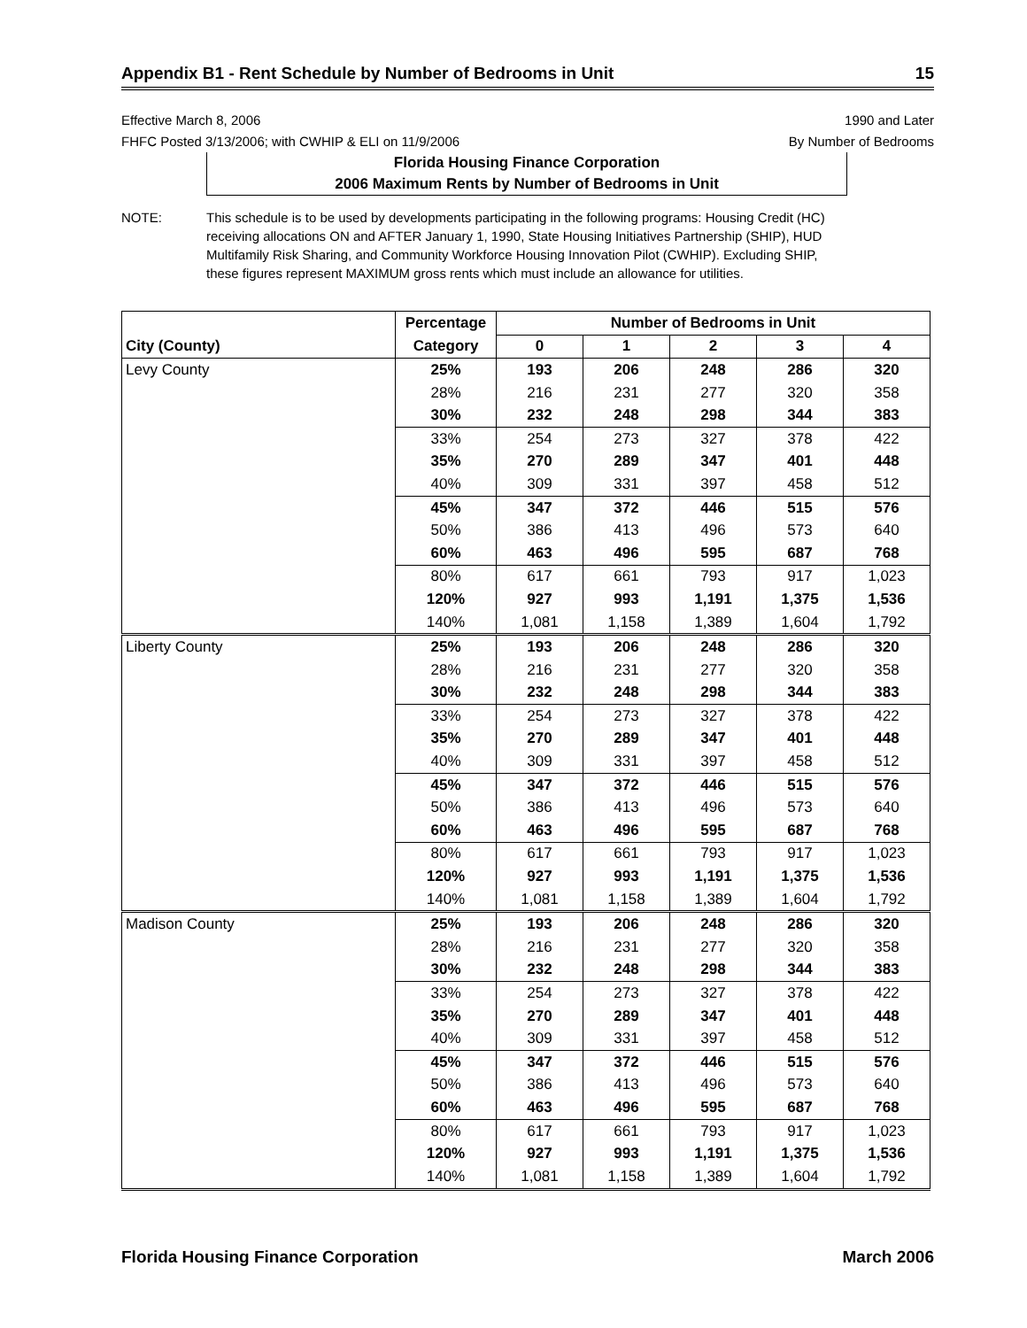Appendix B1 - Rent Schedule by Number of Bedrooms in Unit 15
Effective March 8, 2006
FHFC Posted 3/13/2006; with CWHIP & ELI on 11/9/2006
1990 and Later
By Number of Bedrooms
Florida Housing Finance Corporation
2006 Maximum Rents by Number of Bedrooms in Unit
NOTE: This schedule is to be used by developments participating in the following programs: Housing Credit (HC) receiving allocations ON and AFTER January 1, 1990, State Housing Initiatives Partnership (SHIP), HUD Multifamily Risk Sharing, and Community Workforce Housing Innovation Pilot (CWHIP). Excluding SHIP, these figures represent MAXIMUM gross rents which must include an allowance for utilities.
| | Percentage | Number of Bedrooms in Unit | | | | |
| --- | --- | --- | --- | --- | --- | --- |
| City (County) | Category | 0 | 1 | 2 | 3 | 4 |
| Levy County | 25% | 193 | 206 | 248 | 286 | 320 |
| | 28% | 216 | 231 | 277 | 320 | 358 |
| | 30% | 232 | 248 | 298 | 344 | 383 |
| | 33% | 254 | 273 | 327 | 378 | 422 |
| | 35% | 270 | 289 | 347 | 401 | 448 |
| | 40% | 309 | 331 | 397 | 458 | 512 |
| | 45% | 347 | 372 | 446 | 515 | 576 |
| | 50% | 386 | 413 | 496 | 573 | 640 |
| | 60% | 463 | 496 | 595 | 687 | 768 |
| | 80% | 617 | 661 | 793 | 917 | 1,023 |
| | 120% | 927 | 993 | 1,191 | 1,375 | 1,536 |
| | 140% | 1,081 | 1,158 | 1,389 | 1,604 | 1,792 |
| Liberty County | 25% | 193 | 206 | 248 | 286 | 320 |
| | 28% | 216 | 231 | 277 | 320 | 358 |
| | 30% | 232 | 248 | 298 | 344 | 383 |
| | 33% | 254 | 273 | 327 | 378 | 422 |
| | 35% | 270 | 289 | 347 | 401 | 448 |
| | 40% | 309 | 331 | 397 | 458 | 512 |
| | 45% | 347 | 372 | 446 | 515 | 576 |
| | 50% | 386 | 413 | 496 | 573 | 640 |
| | 60% | 463 | 496 | 595 | 687 | 768 |
| | 80% | 617 | 661 | 793 | 917 | 1,023 |
| | 120% | 927 | 993 | 1,191 | 1,375 | 1,536 |
| | 140% | 1,081 | 1,158 | 1,389 | 1,604 | 1,792 |
| Madison County | 25% | 193 | 206 | 248 | 286 | 320 |
| | 28% | 216 | 231 | 277 | 320 | 358 |
| | 30% | 232 | 248 | 298 | 344 | 383 |
| | 33% | 254 | 273 | 327 | 378 | 422 |
| | 35% | 270 | 289 | 347 | 401 | 448 |
| | 40% | 309 | 331 | 397 | 458 | 512 |
| | 45% | 347 | 372 | 446 | 515 | 576 |
| | 50% | 386 | 413 | 496 | 573 | 640 |
| | 60% | 463 | 496 | 595 | 687 | 768 |
| | 80% | 617 | 661 | 793 | 917 | 1,023 |
| | 120% | 927 | 993 | 1,191 | 1,375 | 1,536 |
| | 140% | 1,081 | 1,158 | 1,389 | 1,604 | 1,792 |
Florida Housing Finance Corporation March 2006